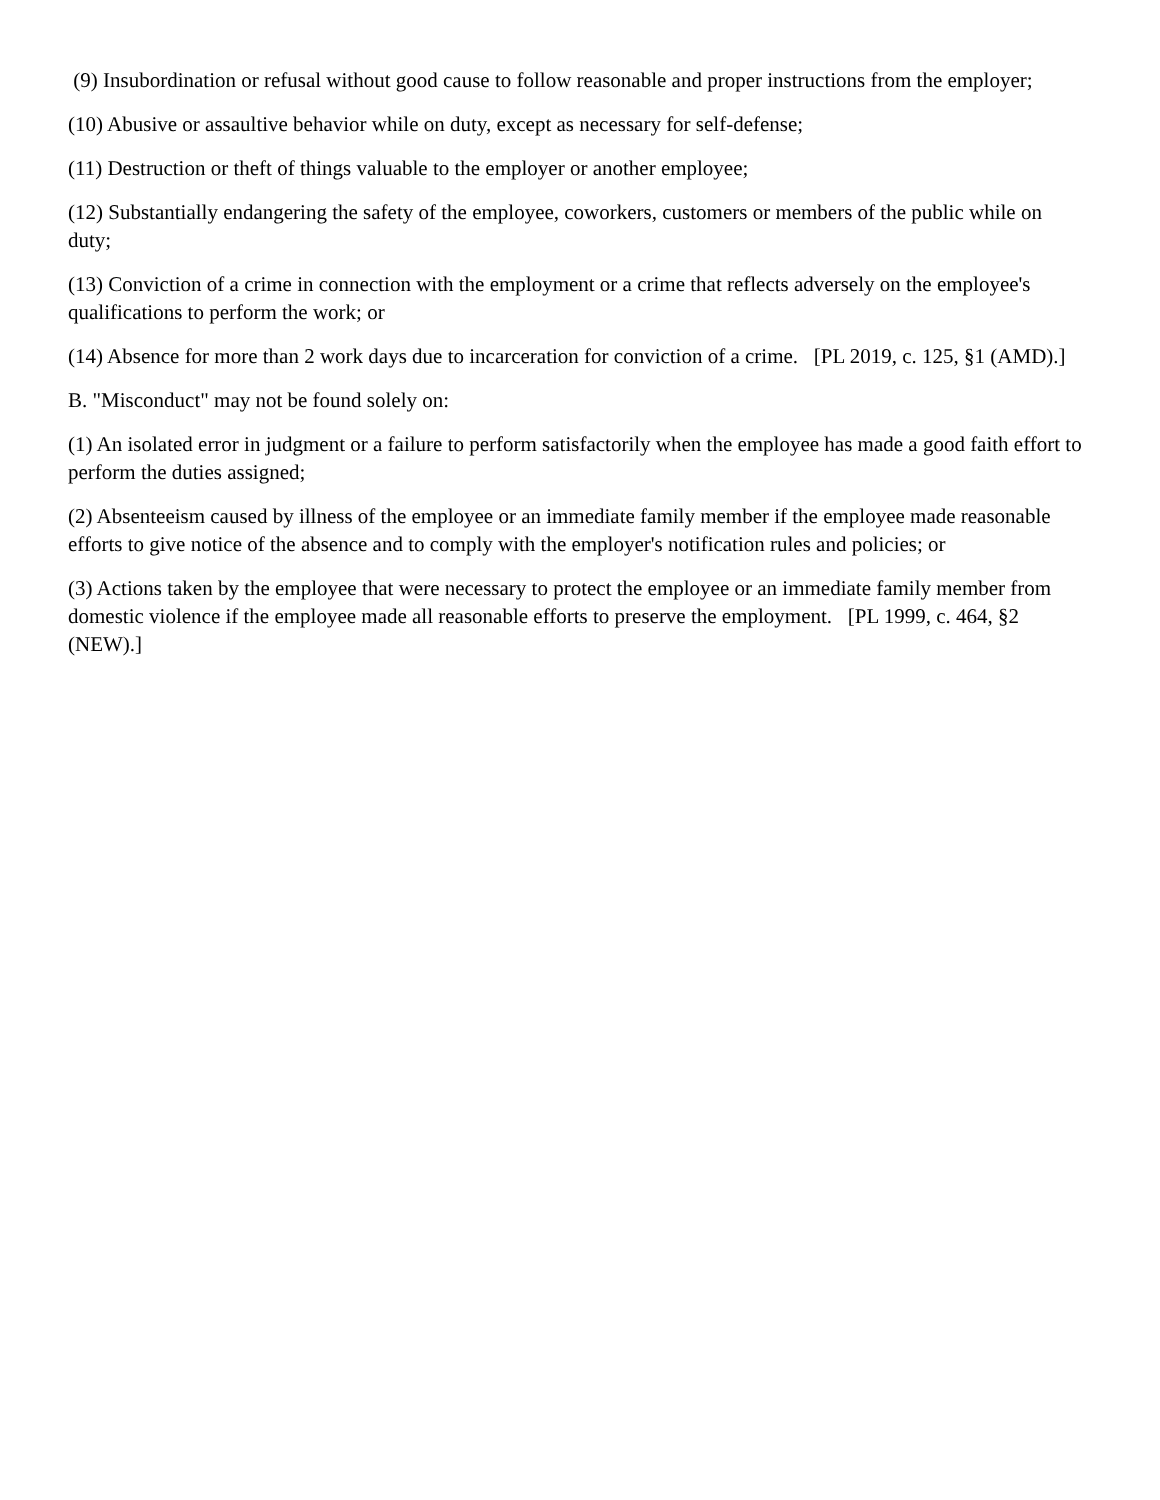(9) Insubordination or refusal without good cause to follow reasonable and proper instructions from the employer;
(10) Abusive or assaultive behavior while on duty, except as necessary for self-defense;
(11) Destruction or theft of things valuable to the employer or another employee;
(12) Substantially endangering the safety of the employee, coworkers, customers or members of the public while on duty;
(13) Conviction of a crime in connection with the employment or a crime that reflects adversely on the employee's qualifications to perform the work; or
(14) Absence for more than 2 work days due to incarceration for conviction of a crime. [PL 2019, c. 125, §1 (AMD).]
B. "Misconduct" may not be found solely on:
(1) An isolated error in judgment or a failure to perform satisfactorily when the employee has made a good faith effort to perform the duties assigned;
(2) Absenteeism caused by illness of the employee or an immediate family member if the employee made reasonable efforts to give notice of the absence and to comply with the employer's notification rules and policies; or
(3) Actions taken by the employee that were necessary to protect the employee or an immediate family member from domestic violence if the employee made all reasonable efforts to preserve the employment. [PL 1999, c. 464, §2 (NEW).]